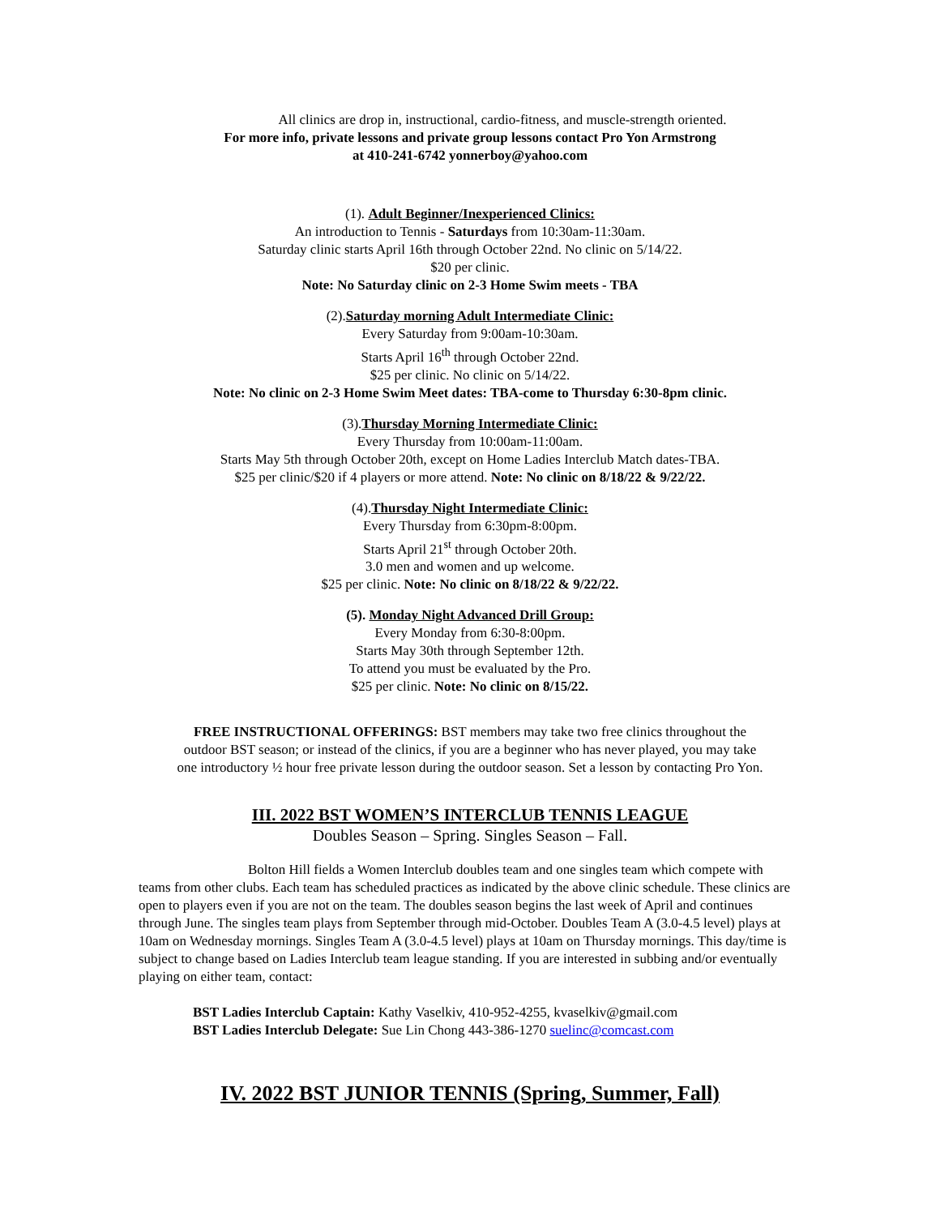All clinics are drop in, instructional, cardio-fitness, and muscle-strength oriented.
For more info, private lessons and private group lessons contact Pro Yon Armstrong
at 410-241-6742 yonnerboy@yahoo.com
(1). Adult Beginner/Inexperienced Clinics:
An introduction to Tennis - Saturdays from 10:30am-11:30am.
Saturday clinic starts April 16th through October 22nd. No clinic on 5/14/22.
$20 per clinic.
Note: No Saturday clinic on 2-3 Home Swim meets - TBA
(2).Saturday morning Adult Intermediate Clinic:
Every Saturday from 9:00am-10:30am.
Starts April 16<sup>th</sup> through October 22nd.
$25 per clinic. No clinic on 5/14/22.
Note: No clinic on 2-3 Home Swim Meet dates: TBA-come to Thursday 6:30-8pm clinic.
(3).Thursday Morning Intermediate Clinic:
Every Thursday from 10:00am-11:00am.
Starts May 5th through October 20th, except on Home Ladies Interclub Match dates-TBA.
$25 per clinic/$20 if 4 players or more attend. Note: No clinic on 8/18/22 & 9/22/22.
(4).Thursday Night Intermediate Clinic:
Every Thursday from 6:30pm-8:00pm.
Starts April 21<sup>st</sup> through October 20th.
3.0 men and women and up welcome.
$25 per clinic. Note: No clinic on 8/18/22 & 9/22/22.
(5). Monday Night Advanced Drill Group:
Every Monday from 6:30-8:00pm.
Starts May 30th through September 12th.
To attend you must be evaluated by the Pro.
$25 per clinic. Note: No clinic on 8/15/22.
FREE INSTRUCTIONAL OFFERINGS: BST members may take two free clinics throughout the
outdoor BST season; or instead of the clinics, if you are a beginner who has never played, you may take
one introductory ½ hour free private lesson during the outdoor season. Set a lesson by contacting Pro Yon.
III. 2022 BST WOMEN’S INTERCLUB TENNIS LEAGUE
Doubles Season – Spring. Singles Season – Fall.
Bolton Hill fields a Women Interclub doubles team and one singles team which compete with teams from other clubs. Each team has scheduled practices as indicated by the above clinic schedule. These clinics are open to players even if you are not on the team. The doubles season begins the last week of April and continues through June. The singles team plays from September through mid-October. Doubles Team A (3.0-4.5 level) plays at 10am on Wednesday mornings. Singles Team A (3.0-4.5 level) plays at 10am on Thursday mornings. This day/time is subject to change based on Ladies Interclub team league standing. If you are interested in subbing and/or eventually playing on either team, contact:
BST Ladies Interclub Captain: Kathy Vaselkiv, 410-952-4255, kvaselkiv@gmail.com
BST Ladies Interclub Delegate: Sue Lin Chong 443-386-1270 suelinc@comcast.com
IV. 2022 BST JUNIOR TENNIS (Spring, Summer, Fall)